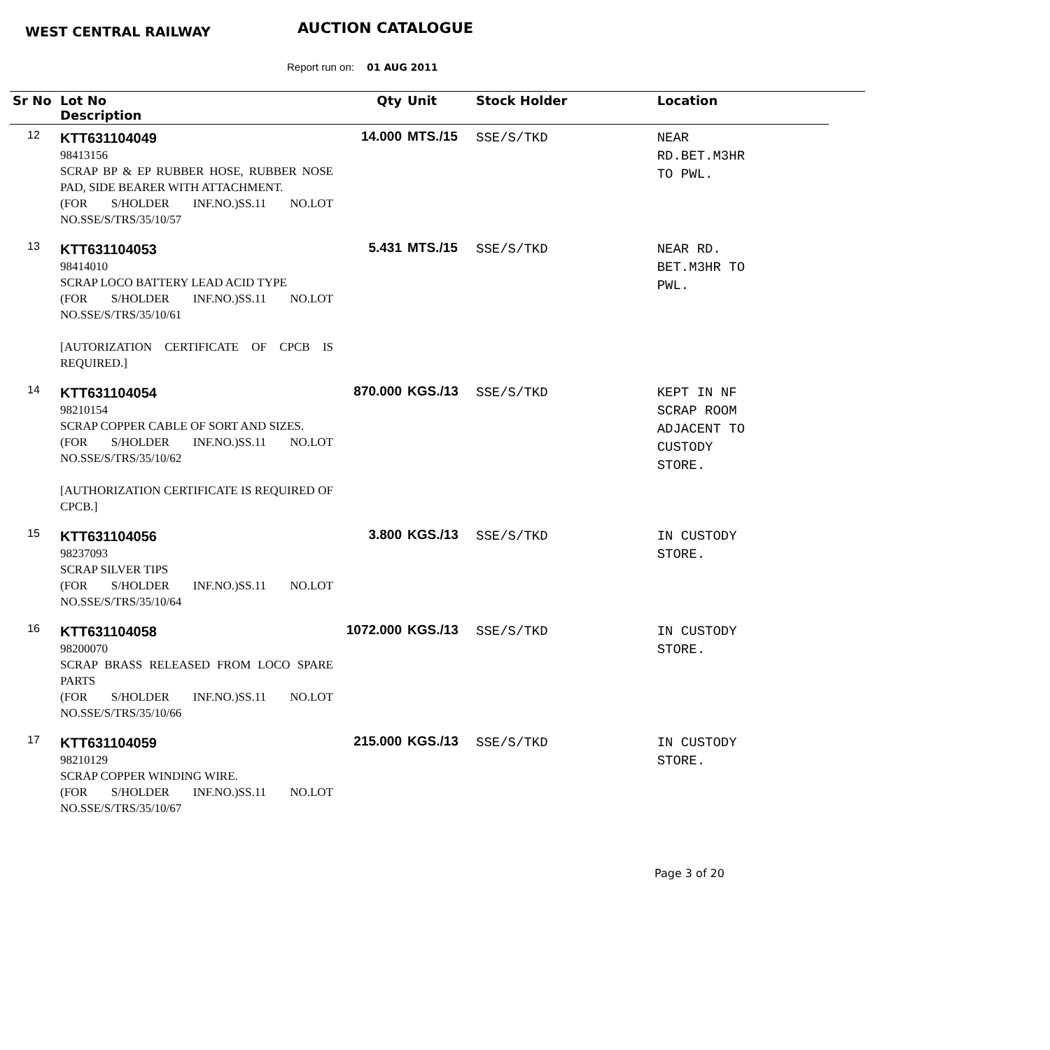WEST CENTRAL RAILWAY AUCTION CATALOGUE
Report run on: 01 AUG 2011
| Sr No | Lot No Description | Qty | Unit | Stock Holder | Location |
| --- | --- | --- | --- | --- | --- |
| 12 | KTT631104049 98413156 SCRAP BP & EP RUBBER HOSE, RUBBER NOSE PAD, SIDE BEARER WITH ATTACHMENT. (FOR S/HOLDER INF.NO.)SS.11 NO.LOT NO.SSE/S/TRS/35/10/57 | 14.000 | MTS./15 | SSE/S/TKD | NEAR RD.BET.M3HR TO PWL. |
| 13 | KTT631104053 98414010 SCRAP LOCO BATTERY LEAD ACID TYPE (FOR S/HOLDER INF.NO.)SS.11 NO.LOT NO.SSE/S/TRS/35/10/61 [AUTORIZATION CERTIFICATE OF CPCB IS REQUIRED.] | 5.431 | MTS./15 | SSE/S/TKD | NEAR RD. BET.M3HR TO PWL. |
| 14 | KTT631104054 98210154 SCRAP COPPER CABLE OF SORT AND SIZES. (FOR S/HOLDER INF.NO.)SS.11 NO.LOT NO.SSE/S/TRS/35/10/62 [AUTHORIZATION CERTIFICATE IS REQUIRED OF CPCB.] | 870.000 | KGS./13 | SSE/S/TKD | KEPT IN NF SCRAP ROOM ADJACENT TO CUSTODY STORE. |
| 15 | KTT631104056 98237093 SCRAP SILVER TIPS (FOR S/HOLDER INF.NO.)SS.11 NO.LOT NO.SSE/S/TRS/35/10/64 | 3.800 | KGS./13 | SSE/S/TKD | IN CUSTODY STORE. |
| 16 | KTT631104058 98200070 SCRAP BRASS RELEASED FROM LOCO SPARE PARTS (FOR S/HOLDER INF.NO.)SS.11 NO.LOT NO.SSE/S/TRS/35/10/66 | 1072.000 | KGS./13 | SSE/S/TKD | IN CUSTODY STORE. |
| 17 | KTT631104059 98210129 SCRAP COPPER WINDING WIRE. (FOR S/HOLDER INF.NO.)SS.11 NO.LOT NO.SSE/S/TRS/35/10/67 | 215.000 | KGS./13 | SSE/S/TKD | IN CUSTODY STORE. |
Page 3 of 20